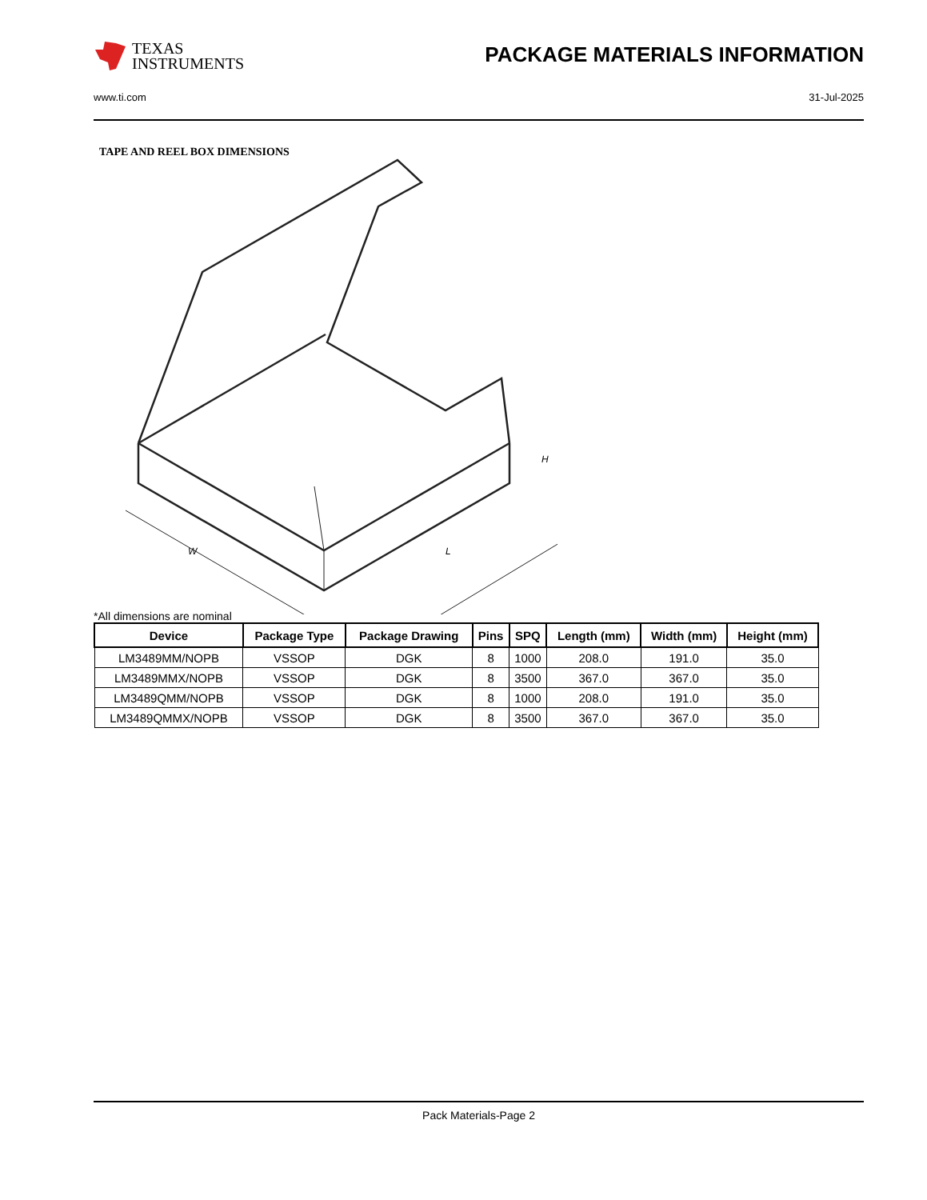TEXAS
INSTRUMENTS
PACKAGE MATERIALS INFORMATION
www.ti.com 31-Jul-2025
TAPE AND REEL BOX DIMENSIONS
W
L
H
*All dimensions are nominal
| Device | Package Type | Package Drawing | Pins | SPQ | Length (mm) | Width (mm) | Height (mm) |
| --- | --- | --- | --- | --- | --- | --- | --- |
| LM3489MM/NOPB | VSSOP | DGK | 8 | 1000 | 208.0 | 191.0 | 35.0 |
| LM3489MMX/NOPB | VSSOP | DGK | 8 | 3500 | 367.0 | 367.0 | 35.0 |
| LM3489QMM/NOPB | VSSOP | DGK | 8 | 1000 | 208.0 | 191.0 | 35.0 |
| LM3489QMMX/NOPB | VSSOP | DGK | 8 | 3500 | 367.0 | 367.0 | 35.0 |
Pack Materials-Page 2